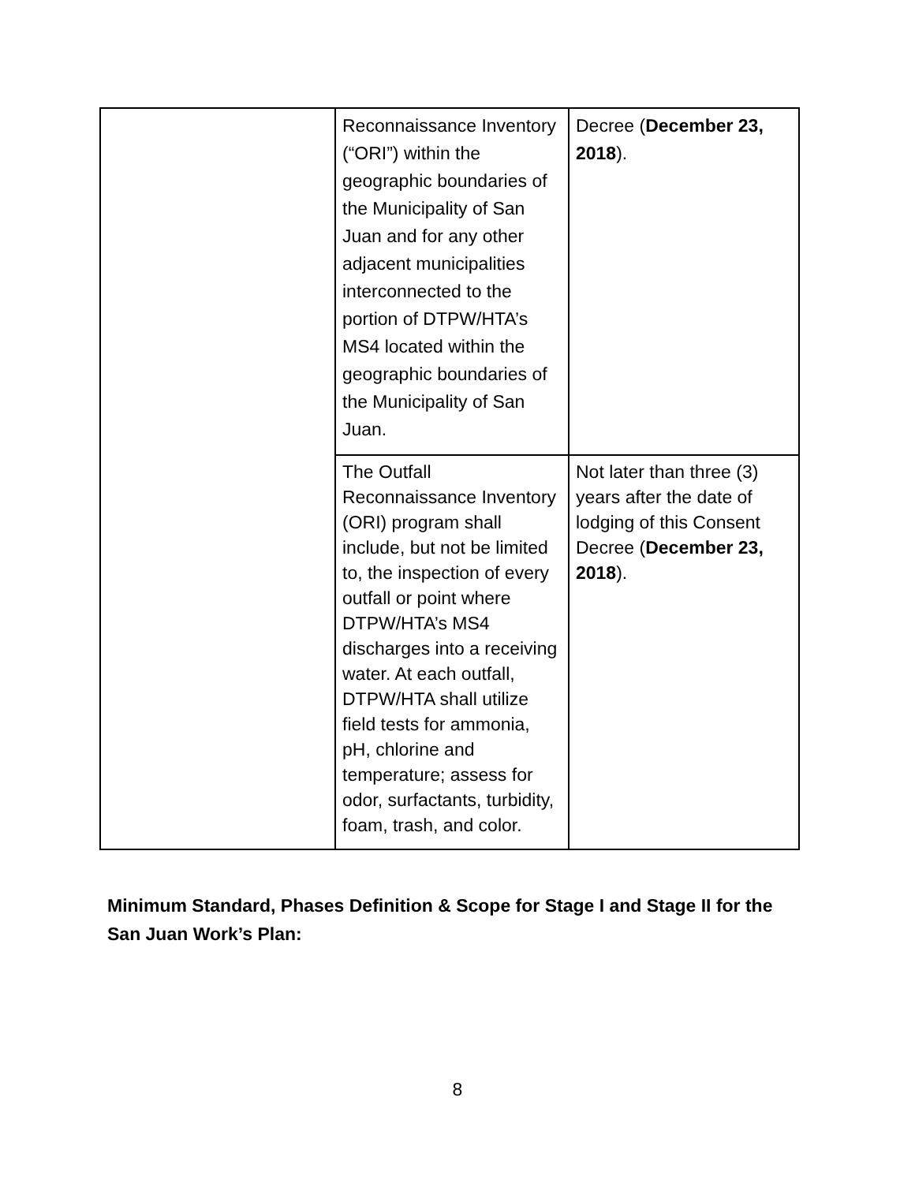| | Reconnaissance Inventory (“ORI”) within the geographic boundaries of the Municipality of San Juan and for any other adjacent municipalities interconnected to the portion of DTPW/HTA’s MS4 located within the geographic boundaries of the Municipality of San Juan. | Decree ( December 23, 2018 ). |
| | The Outfall Reconnaissance Inventory (ORI) program shall include, but not be limited to, the inspection of every outfall or point where DTPW/HTA’s MS4 discharges into a receiving water. At each outfall, DTPW/HTA shall utilize field tests for ammonia, pH, chlorine and temperature; assess for odor, surfactants, turbidity, foam, trash, and color. | Not later than three (3) years after the date of lodging of this Consent Decree ( December 23, 2018 ). |
Minimum Standard, Phases Definition & Scope for Stage I and Stage II for the San Juan Work’s Plan:
8